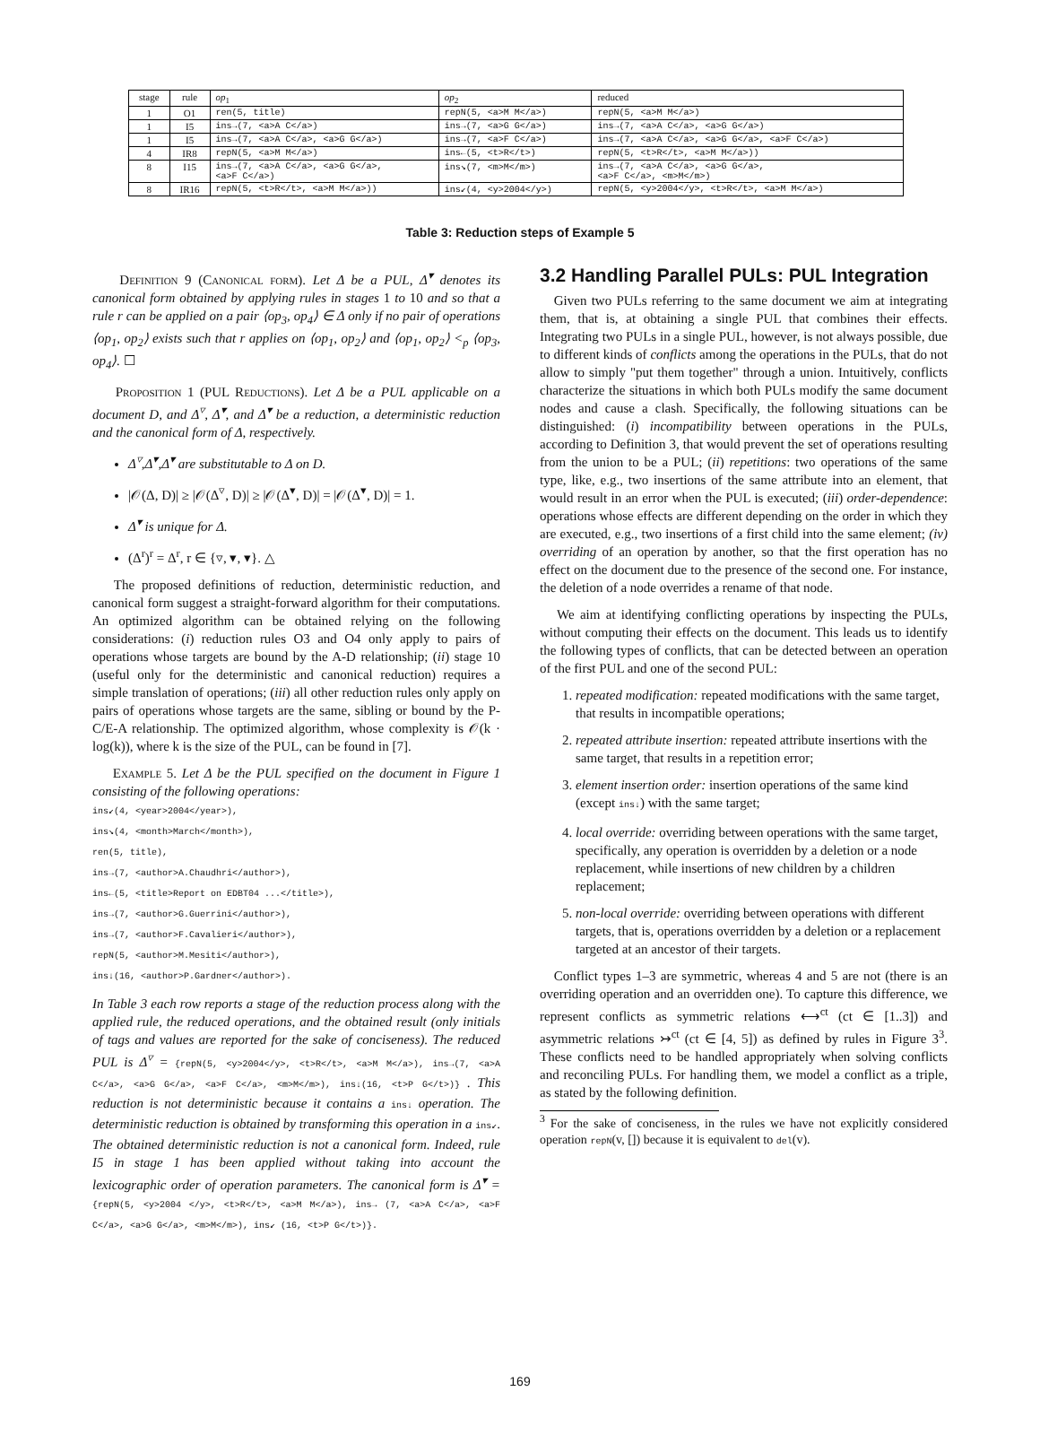| stage | rule | op<sub>1</sub> | op<sub>2</sub> | reduced |
| --- | --- | --- | --- | --- |
| 1 | O1 | ren(5, title) | repN(5, <a>M M</a>) | repN(5, <a>M M</a>) |
| 1 | I5 | ins→(7, <a>A C</a>) | ins→(7, <a>G G</a>) | ins→(7, <a>A C</a>, <a>G G</a>) |
| 1 | I5 | ins→(7, <a>A C</a>, <a>G G</a>) | ins→(7, <a>F C</a>) | ins→(7, <a>A C</a>, <a>G G</a>, <a>F C</a>) |
| 4 | IR8 | repN(5, <a>M M</a>) | ins←(5, <t>R</t>) | repN(5, <t>R</t>, <a>M M</a>)) |
| 8 | I15 | ins→(7, <a>A C</a>, <a>G G</a>, <a>F C</a>) | ins↘(7, <m>M</m>) | ins→(7, <a>A C</a>, <a>G G</a>, <a>F C</a>, <m>M</m>) |
| 8 | IR16 | repN(5, <t>R</t>, <a>M M</a>)) | ins↙(4, <y>2004</y>) | repN(5, <y>2004</y>, <t>R</t>, <a>M M</a>) |
Table 3: Reduction steps of Example 5
Definition 9 (Canonical form). Let Δ be a PUL, Δ<sup>▾</sup> denotes its canonical form obtained by applying rules in stages 1 to 10 and so that a rule r can be applied on a pair ⟨op<sub>3</sub>, op<sub>4</sub>⟩ ∈ Δ only if no pair of operations ⟨op<sub>1</sub>, op<sub>2</sub>⟩ exists such that r applies on ⟨op<sub>1</sub>, op<sub>2</sub>⟩ and ⟨op<sub>1</sub>, op<sub>2</sub>⟩ <<sub>p</sub> ⟨op<sub>3</sub>, op<sub>4</sub>⟩. ☐
Proposition 1 (PUL Reductions). Let Δ be a PUL applicable on a document D, and Δ<sup>▿</sup>, Δ<sup>▾</sup>, and Δ<sup>▾</sup> be a reduction, a deterministic reduction and the canonical form of Δ, respectively.
Δ<sup>▿</sup>,Δ<sup>▾</sup>,Δ<sup>▾</sup> are substitutable to Δ on D.
|𝒪(Δ, D)| ≥ |𝒪(Δ<sup>▿</sup>, D)| ≥ |𝒪(Δ<sup>▾</sup>, D)| = |𝒪(Δ<sup>▾</sup>, D)| = 1.
Δ<sup>▾</sup> is unique for Δ.
(Δ<sup>r</sup>)<sup>r</sup> = Δ<sup>r</sup>, r ∈ {▿, ▾, ▾}. △
The proposed definitions of reduction, deterministic reduction, and canonical form suggest a straight-forward algorithm for their computations. An optimized algorithm can be obtained relying on the following considerations: (i) reduction rules O3 and O4 only apply to pairs of operations whose targets are bound by the A-D relationship; (ii) stage 10 (useful only for the deterministic and canonical reduction) requires a simple translation of operations; (iii) all other reduction rules only apply on pairs of operations whose targets are the same, sibling or bound by the P-C/E-A relationship. The optimized algorithm, whose complexity is 𝒪(k · log(k)), where k is the size of the PUL, can be found in [7].
Example 5. Let Δ be the PUL specified on the document in Figure 1 consisting of the following operations:
ins↙(4, <year>2004</year>),
ins↘(4, <month>March</month>),
ren(5, title),
ins→(7, <author>A.Chaudhri</author>),
ins←(5, <title>Report on EDBT04 ...</title>),
ins→(7, <author>G.Guerrini</author>),
ins→(7, <author>F.Cavalieri</author>),
repN(5, <author>M.Mesiti</author>),
ins↓(16, <author>P.Gardner</author>).
In Table 3 each row reports a stage of the reduction process along with the applied rule, the reduced operations, and the obtained result (only initials of tags and values are reported for the sake of conciseness). The reduced PUL is Δ<sup>▿</sup> = {repN(5, <y>2004</y>, <t>R</t>, <a>M M</a>), ins→(7, <a>A C</a>, <a>G G</a>, <a>F C</a>, <m>M</m>), ins↓(16, <t>P G</t>)} . This reduction is not deterministic because it contains a ins↓ operation. The deterministic reduction is obtained by transforming this operation in a ins↙. The obtained deterministic reduction is not a canonical form. Indeed, rule I5 in stage 1 has been applied without taking into account the lexicographic order of operation parameters. The canonical form is Δ<sup>▾</sup> = {repN(5, <y>2004 </y>, <t>R</t>, <a>M M</a>), ins→ (7, <a>A C</a>, <a>F C</a>, <a>G G</a>, <m>M</m>), ins↙ (16, <t>P G</t>)}.
3.2 Handling Parallel PULs: PUL Integration
Given two PULs referring to the same document we aim at integrating them, that is, at obtaining a single PUL that combines their effects. Integrating two PULs in a single PUL, however, is not always possible, due to different kinds of conflicts among the operations in the PULs, that do not allow to simply "put them together" through a union. Intuitively, conflicts characterize the situations in which both PULs modify the same document nodes and cause a clash. Specifically, the following situations can be distinguished: (i) incompatibility between operations in the PULs, according to Definition 3, that would prevent the set of operations resulting from the union to be a PUL; (ii) repetitions: two operations of the same type, like, e.g., two insertions of the same attribute into an element, that would result in an error when the PUL is executed; (iii) order-dependence: operations whose effects are different depending on the order in which they are executed, e.g., two insertions of a first child into the same element; (iv) overriding of an operation by another, so that the first operation has no effect on the document due to the presence of the second one. For instance, the deletion of a node overrides a rename of that node.
We aim at identifying conflicting operations by inspecting the PULs, without computing their effects on the document. This leads us to identify the following types of conflicts, that can be detected between an operation of the first PUL and one of the second PUL:
1. repeated modification: repeated modifications with the same target, that results in incompatible operations;
2. repeated attribute insertion: repeated attribute insertions with the same target, that results in a repetition error;
3. element insertion order: insertion operations of the same kind (except ins↓) with the same target;
4. local override: overriding between operations with the same target, specifically, any operation is overridden by a deletion or a node replacement, while insertions of new children by a children replacement;
5. non-local override: overriding between operations with different targets, that is, operations overridden by a deletion or a replacement targeted at an ancestor of their targets.
Conflict types 1–3 are symmetric, whereas 4 and 5 are not (there is an overriding operation and an overridden one). To capture this difference, we represent conflicts as symmetric relations ⟷<sup>ct</sup> (ct ∈ [1..3]) and asymmetric relations ↣<sup>ct</sup> (ct ∈ [4, 5]) as defined by rules in Figure 3<sup>3</sup>. These conflicts need to be handled appropriately when solving conflicts and reconciling PULs. For handling them, we model a conflict as a triple, as stated by the following definition.
<sup>3</sup> For the sake of conciseness, in the rules we have not explicitly considered operation repN(v, []) because it is equivalent to del(v).
169